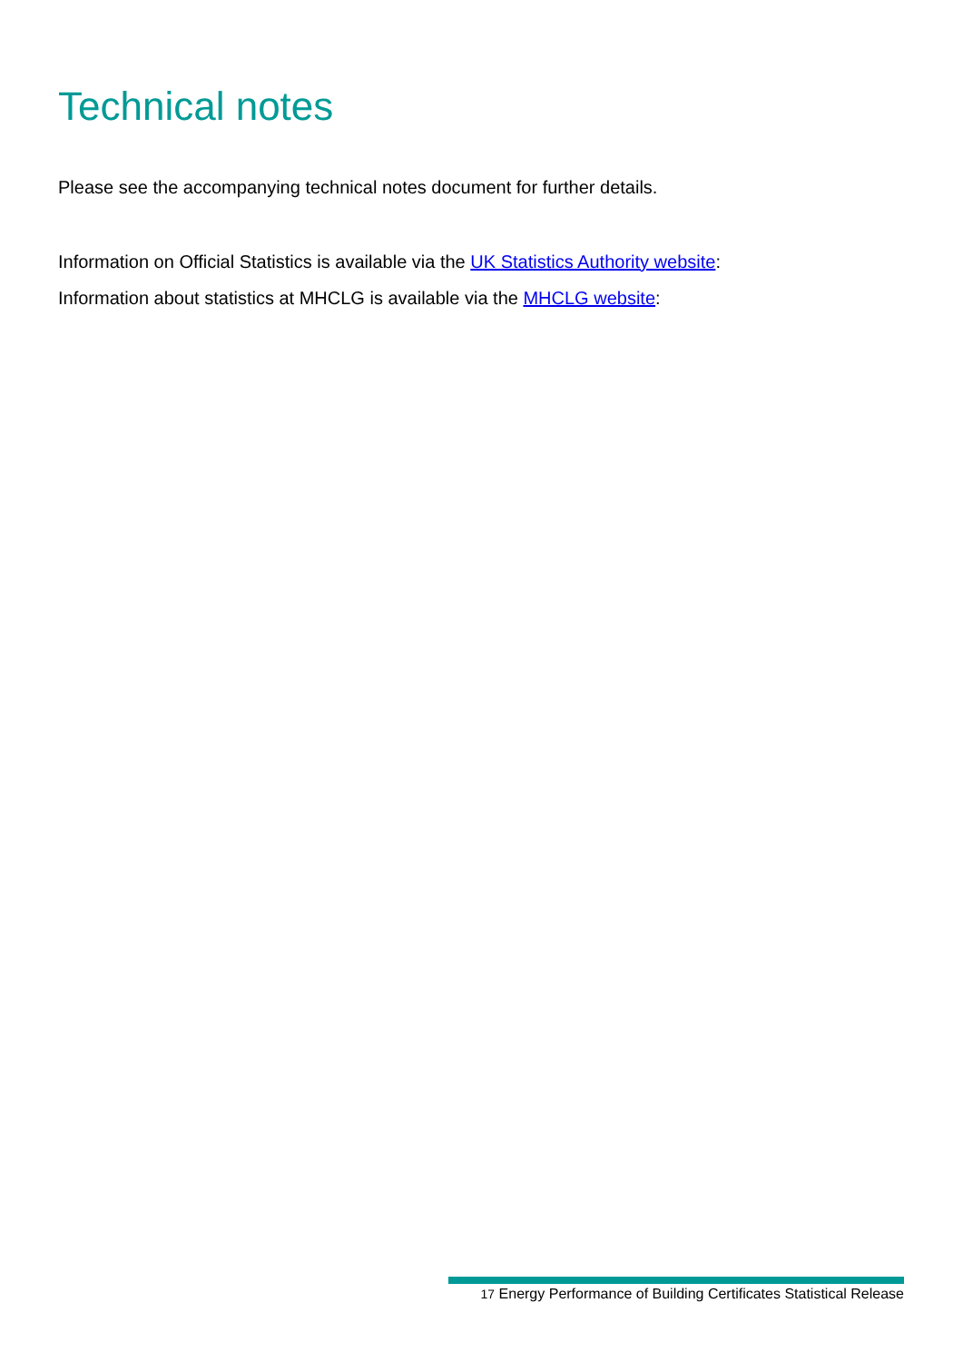Technical notes
Please see the accompanying technical notes document for further details.
Information on Official Statistics is available via the UK Statistics Authority website:
Information about statistics at MHCLG is available via the MHCLG website:
17 Energy Performance of Building Certificates Statistical Release